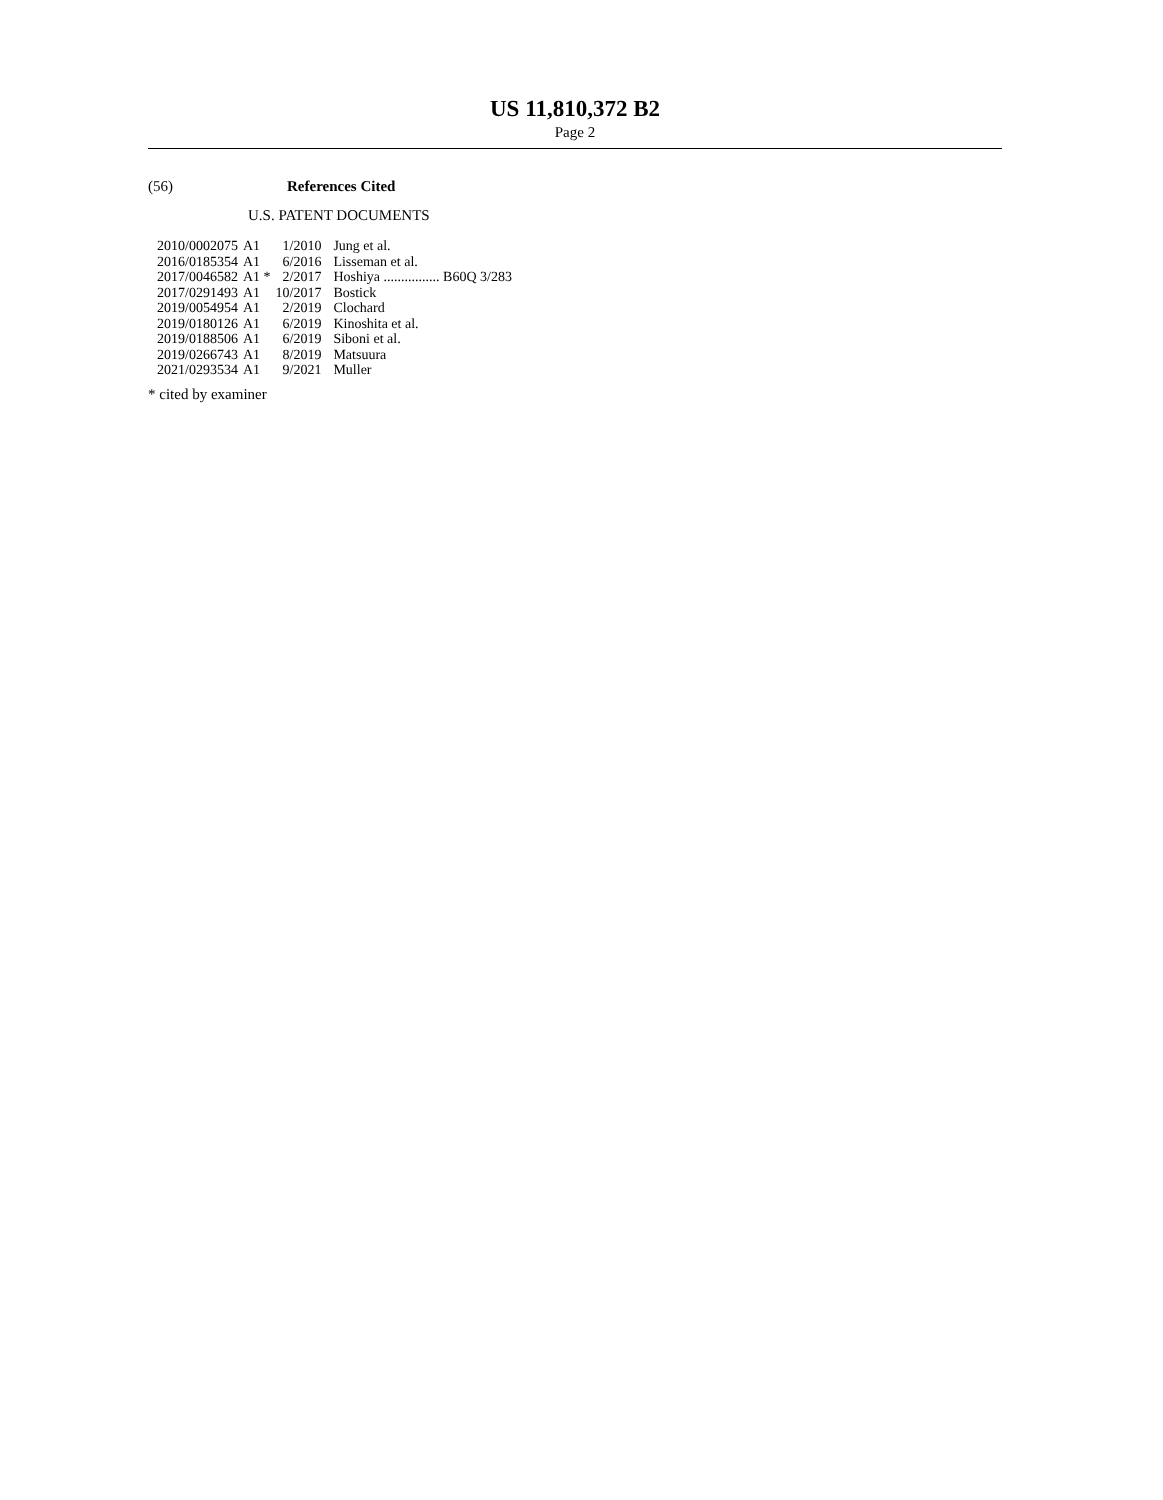US 11,810,372 B2
Page 2
(56) References Cited
U.S. PATENT DOCUMENTS
| 2010/0002075 | A1 | 1/2010 | Jung et al. |
| 2016/0185354 | A1 | 6/2016 | Lisseman et al. |
| 2017/0046582 | A1 * | 2/2017 | Hoshiya ................ B60Q 3/283 |
| 2017/0291493 | A1 | 10/2017 | Bostick |
| 2019/0054954 | A1 | 2/2019 | Clochard |
| 2019/0180126 | A1 | 6/2019 | Kinoshita et al. |
| 2019/0188506 | A1 | 6/2019 | Siboni et al. |
| 2019/0266743 | A1 | 8/2019 | Matsuura |
| 2021/0293534 | A1 | 9/2021 | Muller |
* cited by examiner